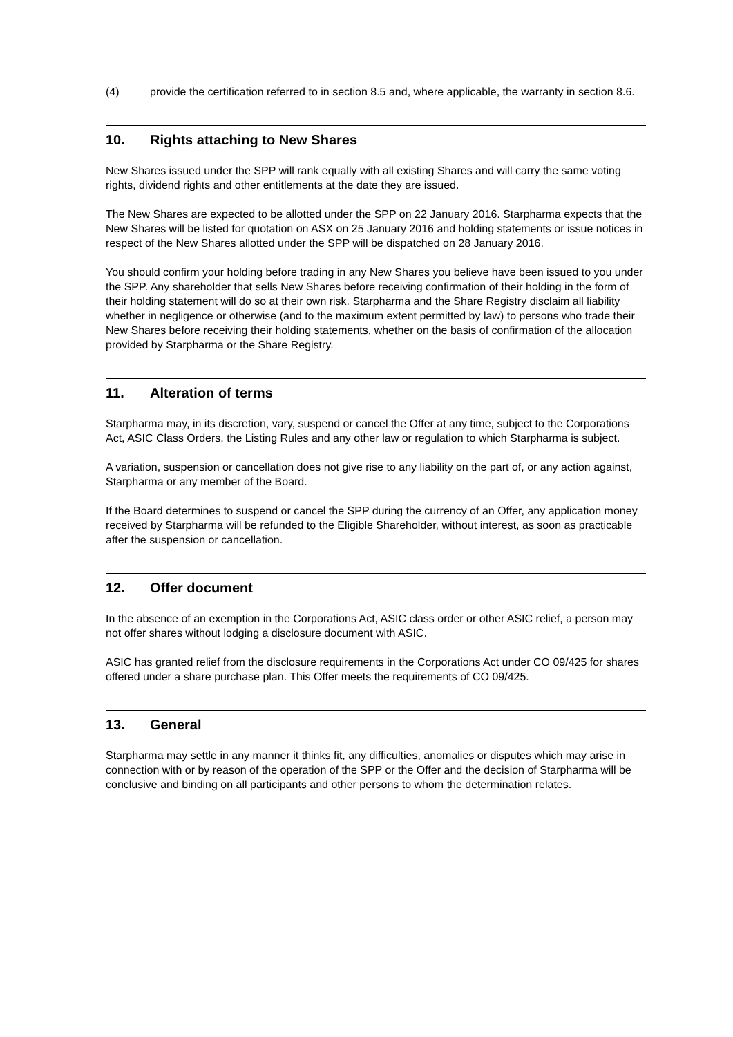(4) provide the certification referred to in section 8.5 and, where applicable, the warranty in section 8.6.
10. Rights attaching to New Shares
New Shares issued under the SPP will rank equally with all existing Shares and will carry the same voting rights, dividend rights and other entitlements at the date they are issued.
The New Shares are expected to be allotted under the SPP on 22 January 2016. Starpharma expects that the New Shares will be listed for quotation on ASX on 25 January 2016 and holding statements or issue notices in respect of the New Shares allotted under the SPP will be dispatched on 28 January 2016.
You should confirm your holding before trading in any New Shares you believe have been issued to you under the SPP. Any shareholder that sells New Shares before receiving confirmation of their holding in the form of their holding statement will do so at their own risk. Starpharma and the Share Registry disclaim all liability whether in negligence or otherwise (and to the maximum extent permitted by law) to persons who trade their New Shares before receiving their holding statements, whether on the basis of confirmation of the allocation provided by Starpharma or the Share Registry.
11. Alteration of terms
Starpharma may, in its discretion, vary, suspend or cancel the Offer at any time, subject to the Corporations Act, ASIC Class Orders, the Listing Rules and any other law or regulation to which Starpharma is subject.
A variation, suspension or cancellation does not give rise to any liability on the part of, or any action against, Starpharma or any member of the Board.
If the Board determines to suspend or cancel the SPP during the currency of an Offer, any application money received by Starpharma will be refunded to the Eligible Shareholder, without interest, as soon as practicable after the suspension or cancellation.
12. Offer document
In the absence of an exemption in the Corporations Act, ASIC class order or other ASIC relief, a person may not offer shares without lodging a disclosure document with ASIC.
ASIC has granted relief from the disclosure requirements in the Corporations Act under CO 09/425 for shares offered under a share purchase plan. This Offer meets the requirements of CO 09/425.
13. General
Starpharma may settle in any manner it thinks fit, any difficulties, anomalies or disputes which may arise in connection with or by reason of the operation of the SPP or the Offer and the decision of Starpharma will be conclusive and binding on all participants and other persons to whom the determination relates.